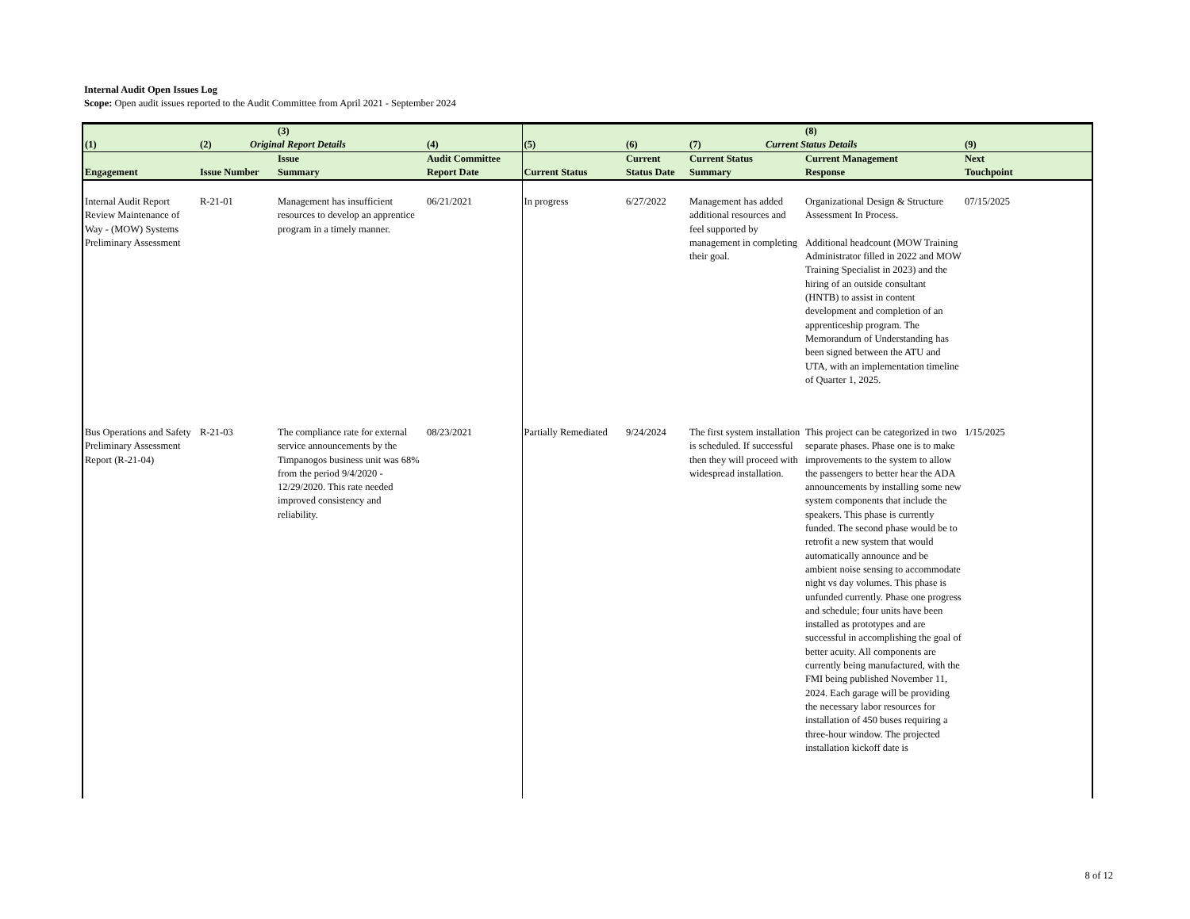Internal Audit Open Issues Log
Scope: Open audit issues reported to the Audit Committee from April 2021 - September 2024
| (1) | (2) | (3) Original Report Details | (4) | (5) | (6) | (7) | (8) Current Status Details | (9) |
| --- | --- | --- | --- | --- | --- | --- | --- | --- |
| Engagement | Issue Number | Issue Summary | Audit Committee Report Date | Current Status | Current Status Date | Current Status Summary | Current Management Response | Next Touchpoint |
| Internal Audit Report Review Maintenance of Way - (MOW) Systems Preliminary Assessment | R-21-01 | Management has insufficient resources to develop an apprentice program in a timely manner. | 06/21/2021 | In progress | 6/27/2022 | Management has added additional resources and feel supported by management in completing their goal. | Organizational Design & Structure Assessment In Process. Additional headcount (MOW Training Administrator filled in 2022 and MOW Training Specialist in 2023) and the hiring of an outside consultant (HNTB) to assist in content development and completion of an apprenticeship program. The Memorandum of Understanding has been signed between the ATU and UTA, with an implementation timeline of Quarter 1, 2025. | 07/15/2025 |
| Bus Operations and Safety Preliminary Assessment Report (R-21-04) | R-21-03 | The compliance rate for external service announcements by the Timpanogos business unit was 68% from the period 9/4/2020 - 12/29/2020. This rate needed improved consistency and reliability. | 08/23/2021 | Partially Remediated | 9/24/2024 | The first system installation is scheduled. If successful then they will proceed with widespread installation. | This project can be categorized in two separate phases. Phase one is to make improvements to the system to allow the passengers to better hear the ADA announcements by installing some new system components that include the speakers. This phase is currently funded. The second phase would be to retrofit a new system that would automatically announce and be ambient noise sensing to accommodate night vs day volumes. This phase is unfunded currently. Phase one progress and schedule; four units have been installed as prototypes and are successful in accomplishing the goal of better acuity. All components are currently being manufactured, with the FMI being published November 11, 2024. Each garage will be providing the necessary labor resources for installation of 450 buses requiring a three-hour window. The projected installation kickoff date is | 1/15/2025 |
8 of 12